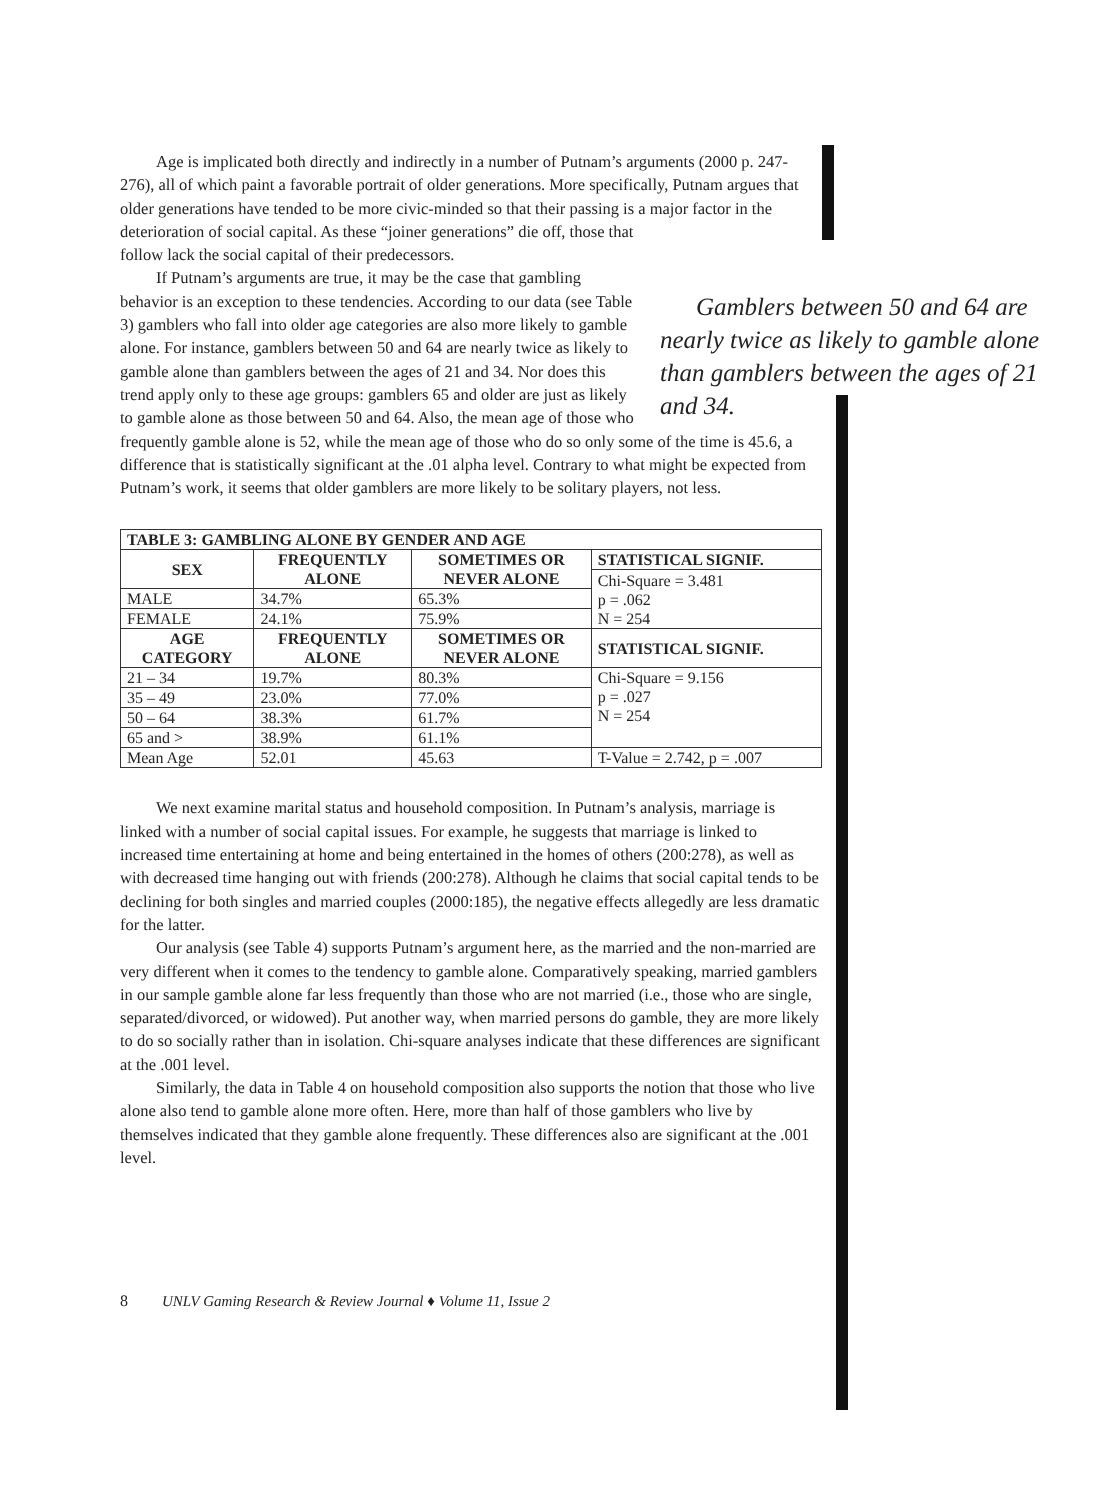Age is implicated both directly and indirectly in a number of Putnam’s arguments (2000 p. 247-276), all of which paint a favorable portrait of older generations. More specifically, Putnam argues that older generations have tended to be more civic-minded so that their passing is a major factor in the deterioration of social Gamblers between 50 and 64 are nearly twice as likely to gamble alone than gamblers between the ages of 21 and 34. capital. As these “joiner generations” die off, those that follow lack the social capital of their predecessors.
If Putnam’s arguments are true, it may be the case that gambling behavior is an exception to these tendencies. According to our data (see Table 3) gamblers who fall into older age categories are also more likely to gamble alone. For instance, gamblers between 50 and 64 are nearly twice as likely to gamble alone than gamblers between the ages of 21 and 34. Nor does this trend apply only to these age groups: gamblers 65 and older are just as likely to gamble alone as those between 50 and 64. Also, the mean age of those who frequently gamble alone is 52, while the mean age of those who do so only some of the time is 45.6, a difference that is statistically significant at the .01 alpha level. Contrary to what might be expected from Putnam’s work, it seems that older gamblers are more likely to be solitary players, not less.
| TABLE 3: GAMBLING ALONE BY GENDER AND AGE | | | |
| --- | --- | --- | --- |
| SEX | FREQUENTLY ALONE | SOMETIMES OR NEVER ALONE | STATISTICAL SIGNIF. |
| | | | Chi-Square = 3.481 p = .062 N = 254 |
| MALE | 34.7% | 65.3% | |
| FEMALE | 24.1% | 75.9% | |
| AGE CATEGORY | FREQUENTLY ALONE | SOMETIMES OR NEVER ALONE | STATISTICAL SIGNIF. |
| 21 – 34 | 19.7% | 80.3% | Chi-Square = 9.156 p = .027 N = 254 |
| 35 – 49 | 23.0% | 77.0% | |
| 50 – 64 | 38.3% | 61.7% | |
| 65 and > | 38.9% | 61.1% | |
| Mean Age | 52.01 | 45.63 | T-Value = 2.742, p = .007 |
We next examine marital status and household composition. In Putnam’s analysis, marriage is linked with a number of social capital issues. For example, he suggests that marriage is linked to increased time entertaining at home and being entertained in the homes of others (200:278), as well as with decreased time hanging out with friends (200:278). Although he claims that social capital tends to be declining for both singles and married couples (2000:185), the negative effects allegedly are less dramatic for the latter.
Our analysis (see Table 4) supports Putnam’s argument here, as the married and the non-married are very different when it comes to the tendency to gamble alone. Comparatively speaking, married gamblers in our sample gamble alone far less frequently than those who are not married (i.e., those who are single, separated/divorced, or widowed). Put another way, when married persons do gamble, they are more likely to do so socially rather than in isolation. Chi-square analyses indicate that these differences are significant at the .001 level.
Similarly, the data in Table 4 on household composition also supports the notion that those who live alone also tend to gamble alone more often. Here, more than half of those gamblers who live by themselves indicated that they gamble alone frequently. These differences also are significant at the .001 level.
8 UNLV Gaming Research & Review Journal ♦ Volume 11, Issue 2